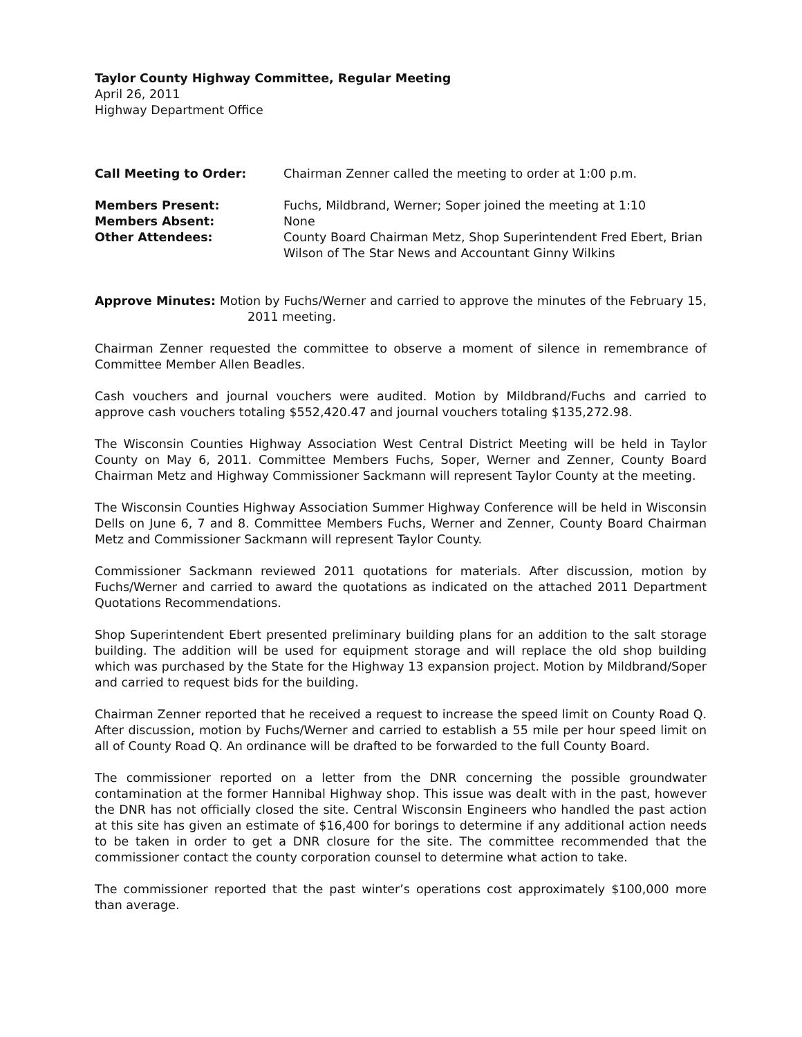Taylor County Highway Committee, Regular Meeting
April 26, 2011
Highway Department Office
Call Meeting to Order: Chairman Zenner called the meeting to order at 1:00 p.m.
Members Present: Fuchs, Mildbrand, Werner; Soper joined the meeting at 1:10
Members Absent: None
Other Attendees: County Board Chairman Metz, Shop Superintendent Fred Ebert, Brian Wilson of The Star News and Accountant Ginny Wilkins
Approve Minutes: Motion by Fuchs/Werner and carried to approve the minutes of the February 15, 2011 meeting.
Chairman Zenner requested the committee to observe a moment of silence in remembrance of Committee Member Allen Beadles.
Cash vouchers and journal vouchers were audited. Motion by Mildbrand/Fuchs and carried to approve cash vouchers totaling $552,420.47 and journal vouchers totaling $135,272.98.
The Wisconsin Counties Highway Association West Central District Meeting will be held in Taylor County on May 6, 2011. Committee Members Fuchs, Soper, Werner and Zenner, County Board Chairman Metz and Highway Commissioner Sackmann will represent Taylor County at the meeting.
The Wisconsin Counties Highway Association Summer Highway Conference will be held in Wisconsin Dells on June 6, 7 and 8. Committee Members Fuchs, Werner and Zenner, County Board Chairman Metz and Commissioner Sackmann will represent Taylor County.
Commissioner Sackmann reviewed 2011 quotations for materials. After discussion, motion by Fuchs/Werner and carried to award the quotations as indicated on the attached 2011 Department Quotations Recommendations.
Shop Superintendent Ebert presented preliminary building plans for an addition to the salt storage building. The addition will be used for equipment storage and will replace the old shop building which was purchased by the State for the Highway 13 expansion project. Motion by Mildbrand/Soper and carried to request bids for the building.
Chairman Zenner reported that he received a request to increase the speed limit on County Road Q. After discussion, motion by Fuchs/Werner and carried to establish a 55 mile per hour speed limit on all of County Road Q. An ordinance will be drafted to be forwarded to the full County Board.
The commissioner reported on a letter from the DNR concerning the possible groundwater contamination at the former Hannibal Highway shop. This issue was dealt with in the past, however the DNR has not officially closed the site. Central Wisconsin Engineers who handled the past action at this site has given an estimate of $16,400 for borings to determine if any additional action needs to be taken in order to get a DNR closure for the site. The committee recommended that the commissioner contact the county corporation counsel to determine what action to take.
The commissioner reported that the past winter’s operations cost approximately $100,000 more than average.